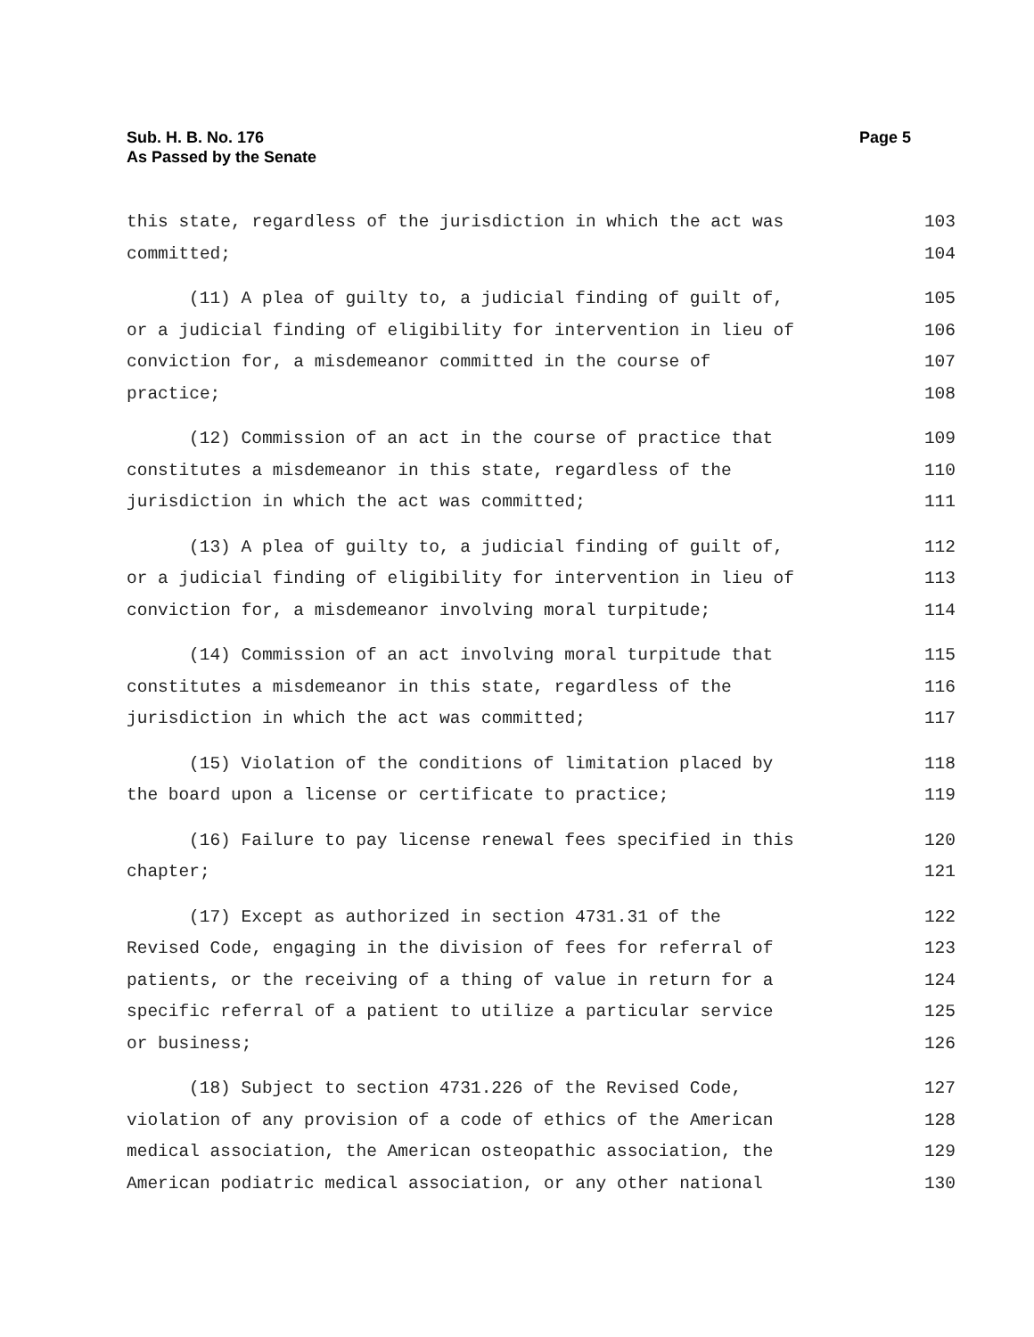Sub. H. B. No. 176
As Passed by the Senate
Page 5
this state, regardless of the jurisdiction in which the act was 103
committed; 104
(11) A plea of guilty to, a judicial finding of guilt of, 105
or a judicial finding of eligibility for intervention in lieu of 106
conviction for, a misdemeanor committed in the course of 107
practice; 108
(12) Commission of an act in the course of practice that 109
constitutes a misdemeanor in this state, regardless of the 110
jurisdiction in which the act was committed; 111
(13) A plea of guilty to, a judicial finding of guilt of, 112
or a judicial finding of eligibility for intervention in lieu of 113
conviction for, a misdemeanor involving moral turpitude; 114
(14) Commission of an act involving moral turpitude that 115
constitutes a misdemeanor in this state, regardless of the 116
jurisdiction in which the act was committed; 117
(15) Violation of the conditions of limitation placed by 118
the board upon a license or certificate to practice; 119
(16) Failure to pay license renewal fees specified in this 120
chapter; 121
(17) Except as authorized in section 4731.31 of the 122
Revised Code, engaging in the division of fees for referral of 123
patients, or the receiving of a thing of value in return for a 124
specific referral of a patient to utilize a particular service 125
or business; 126
(18) Subject to section 4731.226 of the Revised Code, 127
violation of any provision of a code of ethics of the American 128
medical association, the American osteopathic association, the 129
American podiatric medical association, or any other national 130